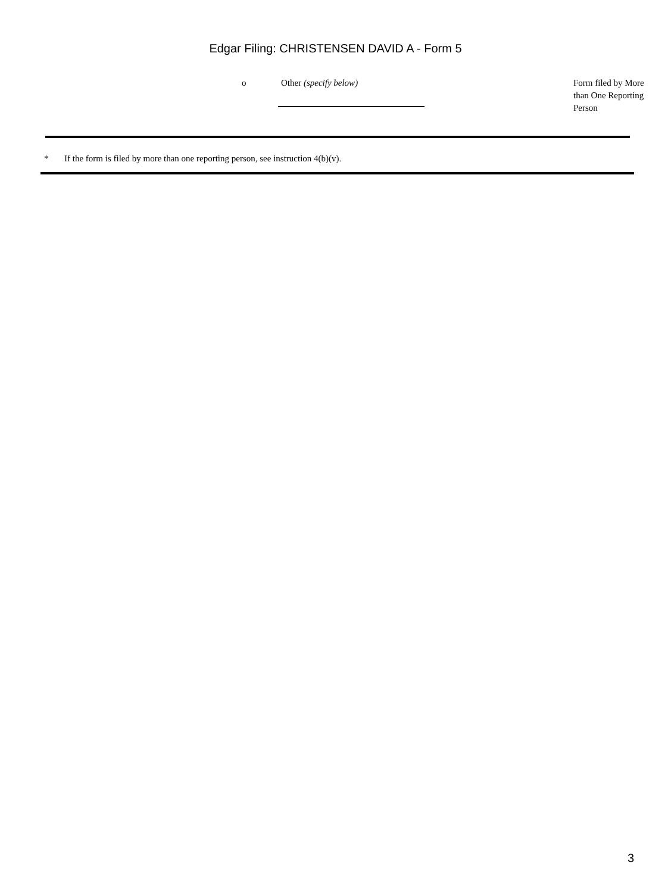Edgar Filing: CHRISTENSEN DAVID A - Form 5
o Other (specify below) Form filed by More than One Reporting Person
* If the form is filed by more than one reporting person, see instruction 4(b)(v).
3